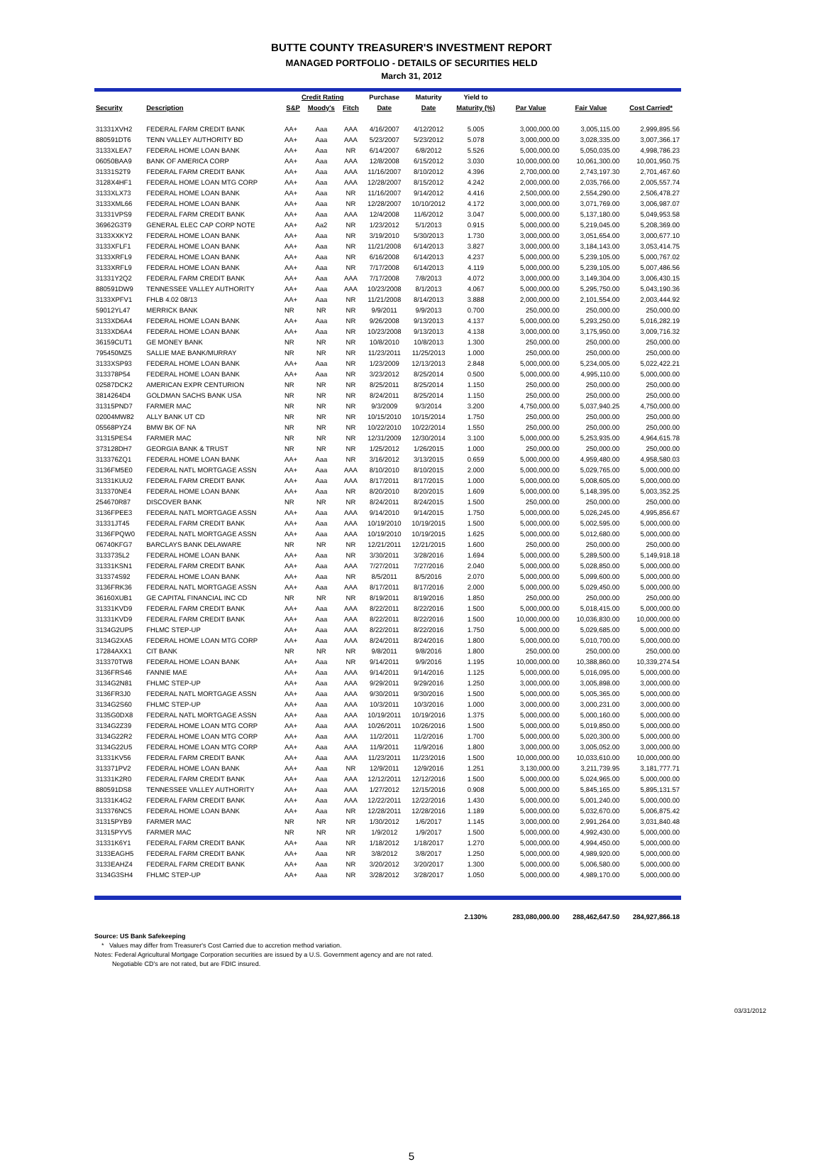BUTTE COUNTY TREASURER'S INVESTMENT REPORT
MANAGED PORTFOLIO - DETAILS OF SECURITIES HELD
March 31, 2012
| | | Credit Rating | | | Purchase | Maturity | Yield to | | | |
| --- | --- | --- | --- | --- | --- | --- | --- | --- | --- | --- |
| Security | Description | S&P | Moody's | Fitch | Date | Date | Maturity (%) | Par Value | Fair Value | Cost Carried* |
| 31331XVH2 | FEDERAL FARM CREDIT BANK | AA+ | Aaa | AAA | 4/16/2007 | 4/12/2012 | 5.005 | 3,000,000.00 | 3,005,115.00 | 2,999,895.56 |
| 880591DT6 | TENN VALLEY AUTHORITY BD | AA+ | Aaa | AAA | 5/23/2007 | 5/23/2012 | 5.078 | 3,000,000.00 | 3,028,335.00 | 3,007,366.17 |
| 3133XLEA7 | FEDERAL HOME LOAN BANK | AA+ | Aaa | NR | 6/14/2007 | 6/8/2012 | 5.526 | 5,000,000.00 | 5,050,035.00 | 4,998,786.23 |
| 06050BAA9 | BANK OF AMERICA CORP | AA+ | Aaa | AAA | 12/8/2008 | 6/15/2012 | 3.030 | 10,000,000.00 | 10,061,300.00 | 10,001,950.75 |
| 31331S2T9 | FEDERAL FARM CREDIT BANK | AA+ | Aaa | AAA | 11/16/2007 | 8/10/2012 | 4.396 | 2,700,000.00 | 2,743,197.30 | 2,701,467.60 |
| 3128X4HF1 | FEDERAL HOME LOAN MTG CORP | AA+ | Aaa | AAA | 12/28/2007 | 8/15/2012 | 4.242 | 2,000,000.00 | 2,035,766.00 | 2,005,557.74 |
| 3133XLX73 | FEDERAL HOME LOAN BANK | AA+ | Aaa | NR | 11/16/2007 | 9/14/2012 | 4.416 | 2,500,000.00 | 2,554,290.00 | 2,506,478.27 |
| 3133XML66 | FEDERAL HOME LOAN BANK | AA+ | Aaa | NR | 12/28/2007 | 10/10/2012 | 4.172 | 3,000,000.00 | 3,071,769.00 | 3,006,987.07 |
| 31331VPS9 | FEDERAL FARM CREDIT BANK | AA+ | Aaa | AAA | 12/4/2008 | 11/6/2012 | 3.047 | 5,000,000.00 | 5,137,180.00 | 5,049,953.58 |
| 36962G3T9 | GENERAL ELEC CAP CORP NOTE | AA+ | Aa2 | NR | 1/23/2012 | 5/1/2013 | 0.915 | 5,000,000.00 | 5,219,045.00 | 5,208,369.00 |
| 3133XXKY2 | FEDERAL HOME LOAN BANK | AA+ | Aaa | NR | 3/19/2010 | 5/30/2013 | 1.730 | 3,000,000.00 | 3,051,654.00 | 3,000,677.10 |
| 3133XFLF1 | FEDERAL HOME LOAN BANK | AA+ | Aaa | NR | 11/21/2008 | 6/14/2013 | 3.827 | 3,000,000.00 | 3,184,143.00 | 3,053,414.75 |
| 3133XRFL9 | FEDERAL HOME LOAN BANK | AA+ | Aaa | NR | 6/16/2008 | 6/14/2013 | 4.237 | 5,000,000.00 | 5,239,105.00 | 5,000,767.02 |
| 3133XRFL9 | FEDERAL HOME LOAN BANK | AA+ | Aaa | NR | 7/17/2008 | 6/14/2013 | 4.119 | 5,000,000.00 | 5,239,105.00 | 5,007,486.56 |
| 31331Y2Q2 | FEDERAL FARM CREDIT BANK | AA+ | Aaa | AAA | 7/17/2008 | 7/8/2013 | 4.072 | 3,000,000.00 | 3,149,304.00 | 3,006,430.15 |
| 880591DW9 | TENNESSEE VALLEY AUTHORITY | AA+ | Aaa | AAA | 10/23/2008 | 8/1/2013 | 4.067 | 5,000,000.00 | 5,295,750.00 | 5,043,190.36 |
| 3133XPFV1 | FHLB 4.02 08/13 | AA+ | Aaa | NR | 11/21/2008 | 8/14/2013 | 3.888 | 2,000,000.00 | 2,101,554.00 | 2,003,444.92 |
| 59012YL47 | MERRICK BANK | NR | NR | NR | 9/9/2011 | 9/9/2013 | 0.700 | 250,000.00 | 250,000.00 | 250,000.00 |
| 3133XD6A4 | FEDERAL HOME LOAN BANK | AA+ | Aaa | NR | 9/26/2008 | 9/13/2013 | 4.137 | 5,000,000.00 | 5,293,250.00 | 5,016,282.19 |
| 3133XD6A4 | FEDERAL HOME LOAN BANK | AA+ | Aaa | NR | 10/23/2008 | 9/13/2013 | 4.138 | 3,000,000.00 | 3,175,950.00 | 3,009,716.32 |
| 36159CUT1 | GE MONEY BANK | NR | NR | NR | 10/8/2010 | 10/8/2013 | 1.300 | 250,000.00 | 250,000.00 | 250,000.00 |
| 795450MZ5 | SALLIE MAE BANK/MURRAY | NR | NR | NR | 11/23/2011 | 11/25/2013 | 1.000 | 250,000.00 | 250,000.00 | 250,000.00 |
| 3133XSP93 | FEDERAL HOME LOAN BANK | AA+ | Aaa | NR | 1/23/2009 | 12/13/2013 | 2.848 | 5,000,000.00 | 5,234,005.00 | 5,022,422.21 |
| 313378P54 | FEDERAL HOME LOAN BANK | AA+ | Aaa | NR | 3/23/2012 | 8/25/2014 | 0.500 | 5,000,000.00 | 4,995,110.00 | 5,000,000.00 |
| 02587DCK2 | AMERICAN EXPR CENTURION | NR | NR | NR | 8/25/2011 | 8/25/2014 | 1.150 | 250,000.00 | 250,000.00 | 250,000.00 |
| 3814264D4 | GOLDMAN SACHS BANK USA | NR | NR | NR | 8/24/2011 | 8/25/2014 | 1.150 | 250,000.00 | 250,000.00 | 250,000.00 |
| 31315PND7 | FARMER MAC | NR | NR | NR | 9/3/2009 | 9/3/2014 | 3.200 | 4,750,000.00 | 5,037,940.25 | 4,750,000.00 |
| 02004MW82 | ALLY BANK UT CD | NR | NR | NR | 10/15/2010 | 10/15/2014 | 1.750 | 250,000.00 | 250,000.00 | 250,000.00 |
| 05568PYZ4 | BMW BK OF NA | NR | NR | NR | 10/22/2010 | 10/22/2014 | 1.550 | 250,000.00 | 250,000.00 | 250,000.00 |
| 31315PES4 | FARMER MAC | NR | NR | NR | 12/31/2009 | 12/30/2014 | 3.100 | 5,000,000.00 | 5,253,935.00 | 4,964,615.78 |
| 373128DH7 | GEORGIA BANK & TRUST | NR | NR | NR | 1/25/2012 | 1/26/2015 | 1.000 | 250,000.00 | 250,000.00 | 250,000.00 |
| 313376ZQ1 | FEDERAL HOME LOAN BANK | AA+ | Aaa | NR | 3/16/2012 | 3/13/2015 | 0.659 | 5,000,000.00 | 4,959,480.00 | 4,958,580.03 |
| 3136FM5E0 | FEDERAL NATL MORTGAGE ASSN | AA+ | Aaa | AAA | 8/10/2010 | 8/10/2015 | 2.000 | 5,000,000.00 | 5,029,765.00 | 5,000,000.00 |
| 31331KUU2 | FEDERAL FARM CREDIT BANK | AA+ | Aaa | AAA | 8/17/2011 | 8/17/2015 | 1.000 | 5,000,000.00 | 5,008,605.00 | 5,000,000.00 |
| 313370NE4 | FEDERAL HOME LOAN BANK | AA+ | Aaa | NR | 8/20/2010 | 8/20/2015 | 1.609 | 5,000,000.00 | 5,148,395.00 | 5,003,352.25 |
| 254670R87 | DISCOVER BANK | NR | NR | NR | 8/24/2011 | 8/24/2015 | 1.500 | 250,000.00 | 250,000.00 | 250,000.00 |
| 3136FPEE3 | FEDERAL NATL MORTGAGE ASSN | AA+ | Aaa | AAA | 9/14/2010 | 9/14/2015 | 1.750 | 5,000,000.00 | 5,026,245.00 | 4,995,856.67 |
| 31331JT45 | FEDERAL FARM CREDIT BANK | AA+ | Aaa | AAA | 10/19/2010 | 10/19/2015 | 1.500 | 5,000,000.00 | 5,002,595.00 | 5,000,000.00 |
| 3136FPQW0 | FEDERAL NATL MORTGAGE ASSN | AA+ | Aaa | AAA | 10/19/2010 | 10/19/2015 | 1.625 | 5,000,000.00 | 5,012,680.00 | 5,000,000.00 |
| 06740KFG7 | BARCLAYS BANK DELAWARE | NR | NR | NR | 12/21/2011 | 12/21/2015 | 1.600 | 250,000.00 | 250,000.00 | 250,000.00 |
| 3133735L2 | FEDERAL HOME LOAN BANK | AA+ | Aaa | NR | 3/30/2011 | 3/28/2016 | 1.694 | 5,000,000.00 | 5,289,500.00 | 5,149,918.18 |
| 31331KSN1 | FEDERAL FARM CREDIT BANK | AA+ | Aaa | AAA | 7/27/2011 | 7/27/2016 | 2.040 | 5,000,000.00 | 5,028,850.00 | 5,000,000.00 |
| 313374S92 | FEDERAL HOME LOAN BANK | AA+ | Aaa | NR | 8/5/2011 | 8/5/2016 | 2.070 | 5,000,000.00 | 5,099,600.00 | 5,000,000.00 |
| 3136FRK36 | FEDERAL NATL MORTGAGE ASSN | AA+ | Aaa | AAA | 8/17/2011 | 8/17/2016 | 2.000 | 5,000,000.00 | 5,029,450.00 | 5,000,000.00 |
| 36160XUB1 | GE CAPITAL FINANCIAL INC CD | NR | NR | NR | 8/19/2011 | 8/19/2016 | 1.850 | 250,000.00 | 250,000.00 | 250,000.00 |
| 31331KVD9 | FEDERAL FARM CREDIT BANK | AA+ | Aaa | AAA | 8/22/2011 | 8/22/2016 | 1.500 | 5,000,000.00 | 5,018,415.00 | 5,000,000.00 |
| 31331KVD9 | FEDERAL FARM CREDIT BANK | AA+ | Aaa | AAA | 8/22/2011 | 8/22/2016 | 1.500 | 10,000,000.00 | 10,036,830.00 | 10,000,000.00 |
| 3134G2UP5 | FHLMC STEP-UP | AA+ | Aaa | AAA | 8/22/2011 | 8/22/2016 | 1.750 | 5,000,000.00 | 5,029,685.00 | 5,000,000.00 |
| 3134G2XA5 | FEDERAL HOME LOAN MTG CORP | AA+ | Aaa | AAA | 8/24/2011 | 8/24/2016 | 1.800 | 5,000,000.00 | 5,010,700.00 | 5,000,000.00 |
| 17284AXX1 | CIT BANK | NR | NR | NR | 9/8/2011 | 9/8/2016 | 1.800 | 250,000.00 | 250,000.00 | 250,000.00 |
| 313370TW8 | FEDERAL HOME LOAN BANK | AA+ | Aaa | NR | 9/14/2011 | 9/9/2016 | 1.195 | 10,000,000.00 | 10,388,860.00 | 10,339,274.54 |
| 3136FRS46 | FANNIE MAE | AA+ | Aaa | AAA | 9/14/2011 | 9/14/2016 | 1.125 | 5,000,000.00 | 5,016,095.00 | 5,000,000.00 |
| 3134G2N81 | FHLMC STEP-UP | AA+ | Aaa | AAA | 9/29/2011 | 9/29/2016 | 1.250 | 3,000,000.00 | 3,005,898.00 | 3,000,000.00 |
| 3136FR3J0 | FEDERAL NATL MORTGAGE ASSN | AA+ | Aaa | AAA | 9/30/2011 | 9/30/2016 | 1.500 | 5,000,000.00 | 5,005,365.00 | 5,000,000.00 |
| 3134G2S60 | FHLMC STEP-UP | AA+ | Aaa | AAA | 10/3/2011 | 10/3/2016 | 1.000 | 3,000,000.00 | 3,000,231.00 | 3,000,000.00 |
| 3135G0DX8 | FEDERAL NATL MORTGAGE ASSN | AA+ | Aaa | AAA | 10/19/2011 | 10/19/2016 | 1.375 | 5,000,000.00 | 5,000,160.00 | 5,000,000.00 |
| 3134G2Z39 | FEDERAL HOME LOAN MTG CORP | AA+ | Aaa | AAA | 10/26/2011 | 10/26/2016 | 1.500 | 5,000,000.00 | 5,019,850.00 | 5,000,000.00 |
| 3134G22R2 | FEDERAL HOME LOAN MTG CORP | AA+ | Aaa | AAA | 11/2/2011 | 11/2/2016 | 1.700 | 5,000,000.00 | 5,020,300.00 | 5,000,000.00 |
| 3134G22U5 | FEDERAL HOME LOAN MTG CORP | AA+ | Aaa | AAA | 11/9/2011 | 11/9/2016 | 1.800 | 3,000,000.00 | 3,005,052.00 | 3,000,000.00 |
| 31331KV56 | FEDERAL FARM CREDIT BANK | AA+ | Aaa | AAA | 11/23/2011 | 11/23/2016 | 1.500 | 10,000,000.00 | 10,033,610.00 | 10,000,000.00 |
| 313371PV2 | FEDERAL HOME LOAN BANK | AA+ | Aaa | NR | 12/9/2011 | 12/9/2016 | 1.251 | 3,130,000.00 | 3,211,739.95 | 3,181,777.71 |
| 31331K2R0 | FEDERAL FARM CREDIT BANK | AA+ | Aaa | AAA | 12/12/2011 | 12/12/2016 | 1.500 | 5,000,000.00 | 5,024,965.00 | 5,000,000.00 |
| 880591DS8 | TENNESSEE VALLEY AUTHORITY | AA+ | Aaa | AAA | 1/27/2012 | 12/15/2016 | 0.908 | 5,000,000.00 | 5,845,165.00 | 5,895,131.57 |
| 31331K4G2 | FEDERAL FARM CREDIT BANK | AA+ | Aaa | AAA | 12/22/2011 | 12/22/2016 | 1.430 | 5,000,000.00 | 5,001,240.00 | 5,000,000.00 |
| 313376NC5 | FEDERAL HOME LOAN BANK | AA+ | Aaa | NR | 12/28/2011 | 12/28/2016 | 1.189 | 5,000,000.00 | 5,032,670.00 | 5,006,875.42 |
| 31315PYB9 | FARMER MAC | NR | NR | NR | 1/30/2012 | 1/6/2017 | 1.145 | 3,000,000.00 | 2,991,264.00 | 3,031,840.48 |
| 31315PYV5 | FARMER MAC | NR | NR | NR | 1/9/2012 | 1/9/2017 | 1.500 | 5,000,000.00 | 4,992,430.00 | 5,000,000.00 |
| 31331K6Y1 | FEDERAL FARM CREDIT BANK | AA+ | Aaa | NR | 1/18/2012 | 1/18/2017 | 1.270 | 5,000,000.00 | 4,994,450.00 | 5,000,000.00 |
| 3133EAGH5 | FEDERAL FARM CREDIT BANK | AA+ | Aaa | NR | 3/8/2012 | 3/8/2017 | 1.250 | 5,000,000.00 | 4,989,920.00 | 5,000,000.00 |
| 3133EAHZ4 | FEDERAL FARM CREDIT BANK | AA+ | Aaa | NR | 3/20/2012 | 3/20/2017 | 1.300 | 5,000,000.00 | 5,006,580.00 | 5,000,000.00 |
| 3134G3SH4 | FHLMC STEP-UP | AA+ | Aaa | NR | 3/28/2012 | 3/28/2017 | 1.050 | 5,000,000.00 | 4,989,170.00 | 5,000,000.00 |
| | | | | | | | 2.130% | 283,080,000.00 | 288,462,647.50 | 284,927,866.18 |
Source: US Bank Safekeeping
* Values may differ from Treasurer's Cost Carried due to accretion method variation.
Notes: Federal Agricultural Mortgage Corporation securities are issued by a U.S. Government agency and are not rated.
Negotiable CD's are not rated, but are FDIC insured.
03/31/2012
5